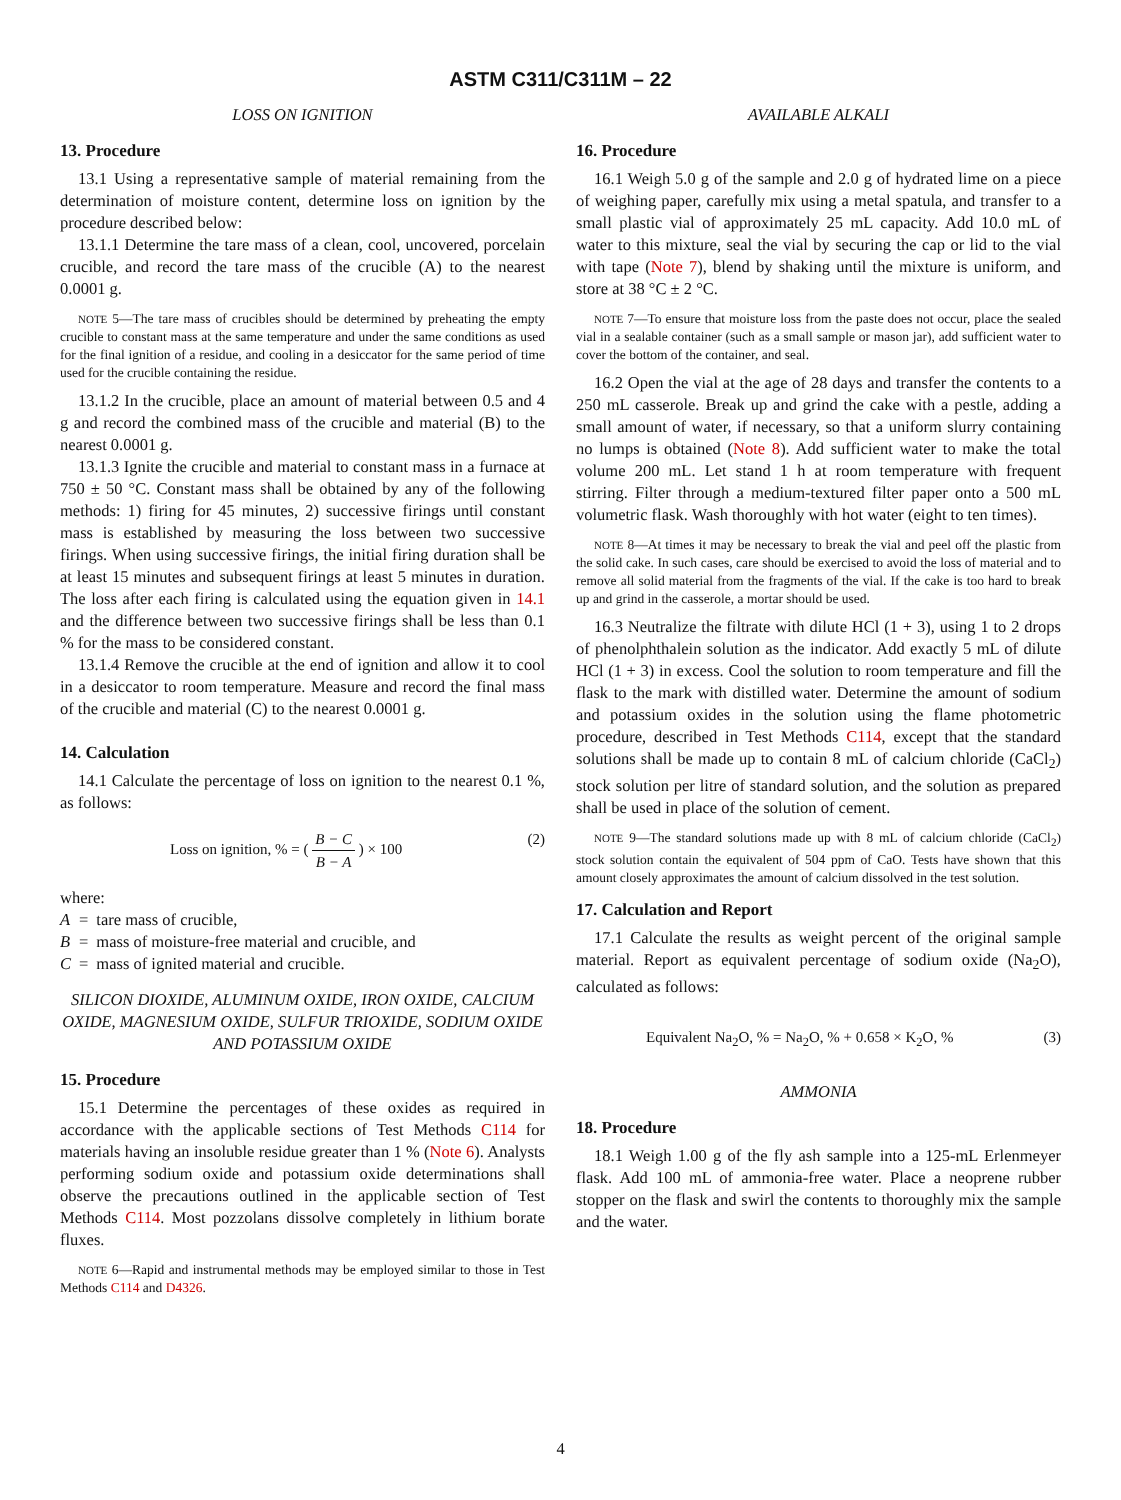ASTM C311/C311M – 22
LOSS ON IGNITION
13. Procedure
13.1 Using a representative sample of material remaining from the determination of moisture content, determine loss on ignition by the procedure described below:
13.1.1 Determine the tare mass of a clean, cool, uncovered, porcelain crucible, and record the tare mass of the crucible (A) to the nearest 0.0001 g.
NOTE 5—The tare mass of crucibles should be determined by preheating the empty crucible to constant mass at the same temperature and under the same conditions as used for the final ignition of a residue, and cooling in a desiccator for the same period of time used for the crucible containing the residue.
13.1.2 In the crucible, place an amount of material between 0.5 and 4 g and record the combined mass of the crucible and material (B) to the nearest 0.0001 g.
13.1.3 Ignite the crucible and material to constant mass in a furnace at 750 ± 50 °C. Constant mass shall be obtained by any of the following methods: 1) firing for 45 minutes, 2) successive firings until constant mass is established by measuring the loss between two successive firings. When using successive firings, the initial firing duration shall be at least 15 minutes and subsequent firings at least 5 minutes in duration. The loss after each firing is calculated using the equation given in 14.1 and the difference between two successive firings shall be less than 0.1 % for the mass to be considered constant.
13.1.4 Remove the crucible at the end of ignition and allow it to cool in a desiccator to room temperature. Measure and record the final mass of the crucible and material (C) to the nearest 0.0001 g.
14. Calculation
14.1 Calculate the percentage of loss on ignition to the nearest 0.1 %, as follows:
Loss on ignition, % = ( B − C B − A ) × 100 (2)
where:
| A | = | tare mass of crucible, |
| B | = | mass of moisture-free material and crucible, and |
| C | = | mass of ignited material and crucible. |
SILICON DIOXIDE, ALUMINUM OXIDE, IRON OXIDE, CALCIUM OXIDE, MAGNESIUM OXIDE, SULFUR TRIOXIDE, SODIUM OXIDE AND POTASSIUM OXIDE
15. Procedure
15.1 Determine the percentages of these oxides as required in accordance with the applicable sections of Test Methods C114 for materials having an insoluble residue greater than 1 % (Note 6). Analysts performing sodium oxide and potassium oxide determinations shall observe the precautions outlined in the applicable section of Test Methods C114. Most pozzolans dissolve completely in lithium borate fluxes.
NOTE 6—Rapid and instrumental methods may be employed similar to those in Test Methods C114 and D4326.
AVAILABLE ALKALI
16. Procedure
16.1 Weigh 5.0 g of the sample and 2.0 g of hydrated lime on a piece of weighing paper, carefully mix using a metal spatula, and transfer to a small plastic vial of approximately 25 mL capacity. Add 10.0 mL of water to this mixture, seal the vial by securing the cap or lid to the vial with tape (Note 7), blend by shaking until the mixture is uniform, and store at 38 °C ± 2 °C.
NOTE 7—To ensure that moisture loss from the paste does not occur, place the sealed vial in a sealable container (such as a small sample or mason jar), add sufficient water to cover the bottom of the container, and seal.
16.2 Open the vial at the age of 28 days and transfer the contents to a 250 mL casserole. Break up and grind the cake with a pestle, adding a small amount of water, if necessary, so that a uniform slurry containing no lumps is obtained (Note 8). Add sufficient water to make the total volume 200 mL. Let stand 1 h at room temperature with frequent stirring. Filter through a medium-textured filter paper onto a 500 mL volumetric flask. Wash thoroughly with hot water (eight to ten times).
NOTE 8—At times it may be necessary to break the vial and peel off the plastic from the solid cake. In such cases, care should be exercised to avoid the loss of material and to remove all solid material from the fragments of the vial. If the cake is too hard to break up and grind in the casserole, a mortar should be used.
16.3 Neutralize the filtrate with dilute HCl (1 + 3), using 1 to 2 drops of phenolphthalein solution as the indicator. Add exactly 5 mL of dilute HCl (1 + 3) in excess. Cool the solution to room temperature and fill the flask to the mark with distilled water. Determine the amount of sodium and potassium oxides in the solution using the flame photometric procedure, described in Test Methods C114, except that the standard solutions shall be made up to contain 8 mL of calcium chloride (CaCl<sub>2</sub>) stock solution per litre of standard solution, and the solution as prepared shall be used in place of the solution of cement.
NOTE 9—The standard solutions made up with 8 mL of calcium chloride (CaCl<sub>2</sub>) stock solution contain the equivalent of 504 ppm of CaO. Tests have shown that this amount closely approximates the amount of calcium dissolved in the test solution.
17. Calculation and Report
17.1 Calculate the results as weight percent of the original sample material. Report as equivalent percentage of sodium oxide (Na<sub>2</sub>O), calculated as follows:
Equivalent Na<sub>2</sub>O, % = Na<sub>2</sub>O, % + 0.658 × K<sub>2</sub>O, % (3)
AMMONIA
18. Procedure
18.1 Weigh 1.00 g of the fly ash sample into a 125-mL Erlenmeyer flask. Add 100 mL of ammonia-free water. Place a neoprene rubber stopper on the flask and swirl the contents to thoroughly mix the sample and the water.
4